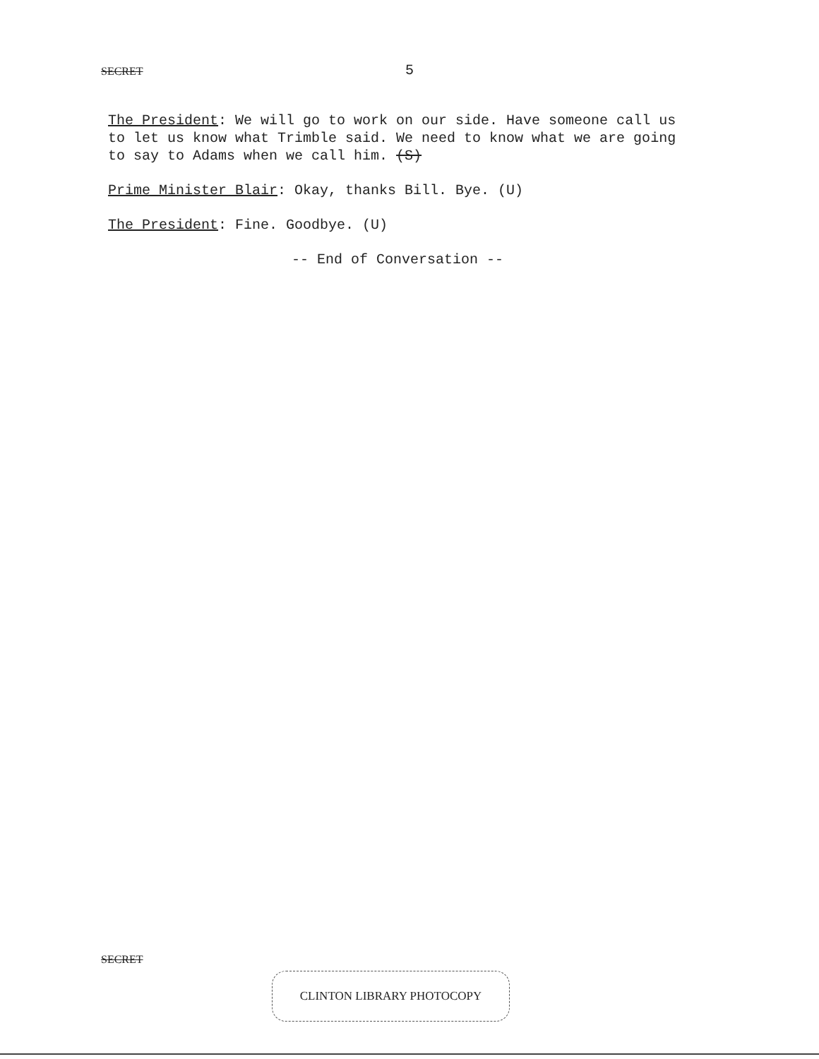SECRET
5
The President: We will go to work on our side. Have someone call us to let us know what Trimble said. We need to know what we are going to say to Adams when we call him. (S)
Prime Minister Blair: Okay, thanks Bill. Bye. (U)
The President: Fine. Goodbye. (U)
-- End of Conversation --
SECRET
CLINTON LIBRARY PHOTOCOPY